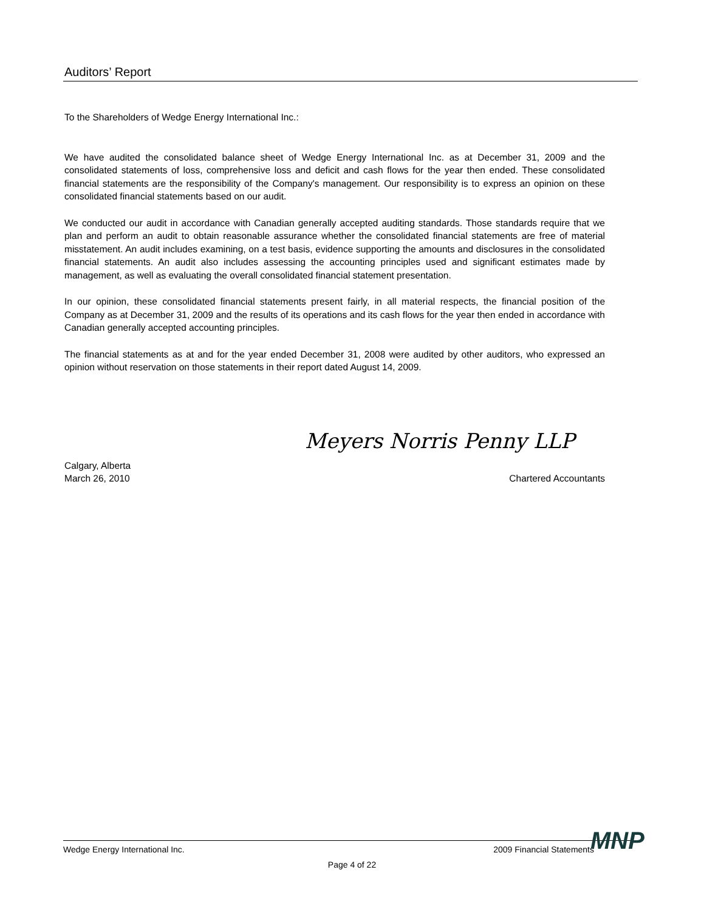Auditors’ Report
To the Shareholders of Wedge Energy International Inc.:
We have audited the consolidated balance sheet of Wedge Energy International Inc. as at December 31, 2009 and the consolidated statements of loss, comprehensive loss and deficit and cash flows for the year then ended. These consolidated financial statements are the responsibility of the Company's management. Our responsibility is to express an opinion on these consolidated financial statements based on our audit.
We conducted our audit in accordance with Canadian generally accepted auditing standards. Those standards require that we plan and perform an audit to obtain reasonable assurance whether the consolidated financial statements are free of material misstatement. An audit includes examining, on a test basis, evidence supporting the amounts and disclosures in the consolidated financial statements. An audit also includes assessing the accounting principles used and significant estimates made by management, as well as evaluating the overall consolidated financial statement presentation.
In our opinion, these consolidated financial statements present fairly, in all material respects, the financial position of the Company as at December 31, 2009 and the results of its operations and its cash flows for the year then ended in accordance with Canadian generally accepted accounting principles.
The financial statements as at and for the year ended December 31, 2008 were audited by other auditors, who expressed an opinion without reservation on those statements in their report dated August 14, 2009.
Meyers Norris Penny LLP
Calgary, Alberta
March 26, 2010
Chartered Accountants
Wedge Energy International Inc. 2009 Financial Statements
Page 4 of 22
MNP